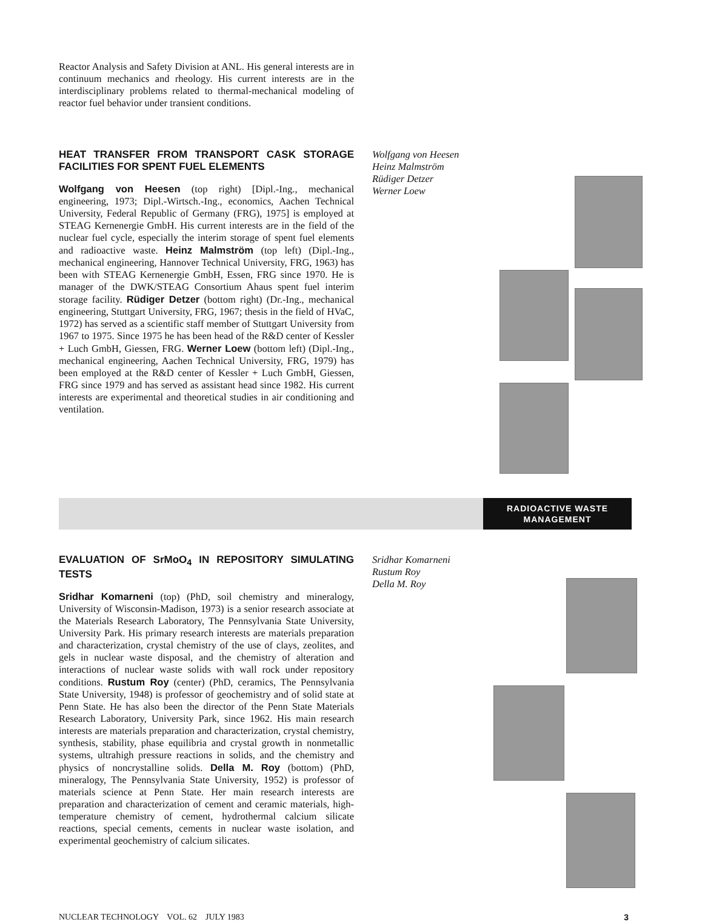Reactor Analysis and Safety Division at ANL. His general interests are in continuum mechanics and rheology. His current interests are in the interdisciplinary problems related to thermal-mechanical modeling of reactor fuel behavior under transient conditions.
HEAT TRANSFER FROM TRANSPORT CASK STORAGE FACILITIES FOR SPENT FUEL ELEMENTS
Wolfgang von Heesen (top right) [Dipl.-Ing., mechanical engineering, 1973; Dipl.-Wirtsch.-Ing., economics, Aachen Technical University, Federal Republic of Germany (FRG), 1975] is employed at STEAG Kernenergie GmbH. His current interests are in the field of the nuclear fuel cycle, especially the interim storage of spent fuel elements and radioactive waste. Heinz Malmström (top left) (Dipl.-Ing., mechanical engineering, Hannover Technical University, FRG, 1963) has been with STEAG Kernenergie GmbH, Essen, FRG since 1970. He is manager of the DWK/STEAG Consortium Ahaus spent fuel interim storage facility. Rüdiger Detzer (bottom right) (Dr.-Ing., mechanical engineering, Stuttgart University, FRG, 1967; thesis in the field of HVaC, 1972) has served as a scientific staff member of Stuttgart University from 1967 to 1975. Since 1975 he has been head of the R&D center of Kessler + Luch GmbH, Giessen, FRG. Werner Loew (bottom left) (Dipl.-Ing., mechanical engineering, Aachen Technical University, FRG, 1979) has been employed at the R&D center of Kessler + Luch GmbH, Giessen, FRG since 1979 and has served as assistant head since 1982. His current interests are experimental and theoretical studies in air conditioning and ventilation.
Wolfgang von Heesen
Heinz Malmström
Rüdiger Detzer
Werner Loew
RADIOACTIVE WASTE
MANAGEMENT
EVALUATION OF SrMoO<sub>4</sub> IN REPOSITORY SIMULATING TESTS
Sridhar Komarneni (top) (PhD, soil chemistry and mineralogy, University of Wisconsin-Madison, 1973) is a senior research associate at the Materials Research Laboratory, The Pennsylvania State University, University Park. His primary research interests are materials preparation and characterization, crystal chemistry of the use of clays, zeolites, and gels in nuclear waste disposal, and the chemistry of alteration and interactions of nuclear waste solids with wall rock under repository conditions. Rustum Roy (center) (PhD, ceramics, The Pennsylvania State University, 1948) is professor of geochemistry and of solid state at Penn State. He has also been the director of the Penn State Materials Research Laboratory, University Park, since 1962. His main research interests are materials preparation and characterization, crystal chemistry, synthesis, stability, phase equilibria and crystal growth in nonmetallic systems, ultrahigh pressure reactions in solids, and the chemistry and physics of noncrystalline solids. Della M. Roy (bottom) (PhD, mineralogy, The Pennsylvania State University, 1952) is professor of materials science at Penn State. Her main research interests are preparation and characterization of cement and ceramic materials, high-temperature chemistry of cement, hydrothermal calcium silicate reactions, special cements, cements in nuclear waste isolation, and experimental geochemistry of calcium silicates.
Sridhar Komarneni
Rustum Roy
Della M. Roy
NUCLEAR TECHNOLOGY VOL. 62 JULY 1983 3